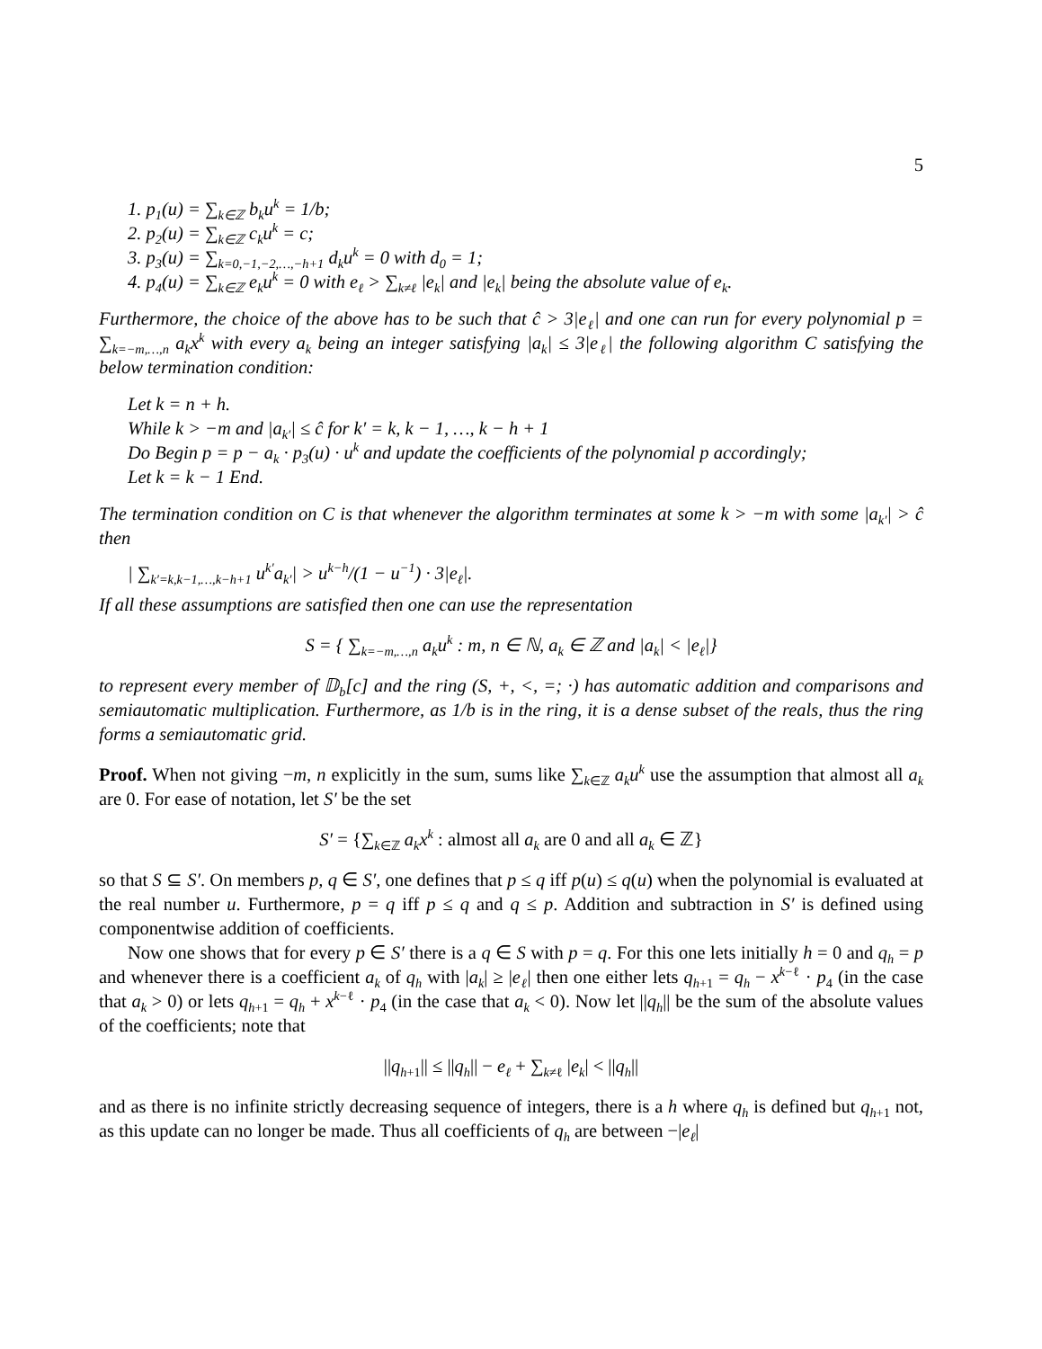5
1. p<sub>1</sub>(u) = ∑<sub>k∈ℤ</sub> b<sub>k</sub>u<sup>k</sup> = 1/b;
2. p<sub>2</sub>(u) = ∑<sub>k∈ℤ</sub> c<sub>k</sub>u<sup>k</sup> = c;
3. p<sub>3</sub>(u) = ∑<sub>k=0,−1,−2,…,−h+1</sub> d<sub>k</sub>u<sup>k</sup> = 0 with d<sub>0</sub> = 1;
4. p<sub>4</sub>(u) = ∑<sub>k∈ℤ</sub> e<sub>k</sub>u<sup>k</sup> = 0 with e<sub>ℓ</sub> > ∑<sub>k≠ℓ</sub> |e<sub>k</sub>| and |e<sub>k</sub>| being the absolute value of e<sub>k</sub>.
Furthermore, the choice of the above has to be such that ĉ > 3|e<sub>ℓ</sub>| and one can run for every polynomial p = ∑<sub>k=−m,…,n</sub> a<sub>k</sub>x<sup>k</sup> with every a<sub>k</sub> being an integer satisfying |a<sub>k</sub>| ≤ 3|e<sub>ℓ</sub>| the following algorithm C satisfying the below termination condition:
Let k = n + h.
While k > −m and |a<sub>k′</sub>| ≤ ĉ for k′ = k, k − 1, …, k − h + 1
Do Begin p = p − a<sub>k</sub> · p<sub>3</sub>(u) · u<sup>k</sup> and update the coefficients of the polynomial p accordingly;
Let k = k − 1 End.
The termination condition on C is that whenever the algorithm terminates at some k > −m with some |a<sub>k′</sub>| > ĉ then
| ∑<sub>k′=k,k−1,…,k−h+1</sub> u<sup>k′</sup>a<sub>k′</sub>| > u<sup>k−h</sup>/(1 − u<sup>−1</sup>) · 3|e<sub>ℓ</sub>|.
If all these assumptions are satisfied then one can use the representation
S = { ∑<sub>k=−m,…,n</sub> a<sub>k</sub>u<sup>k</sup> : m, n ∈ ℕ, a<sub>k</sub> ∈ ℤ and |a<sub>k</sub>| < |e<sub>ℓ</sub>|}
to represent every member of 𝔻<sub>b</sub>[c] and the ring (S, +, <, =; ·) has automatic addition and comparisons and semiautomatic multiplication. Furthermore, as 1/b is in the ring, it is a dense subset of the reals, thus the ring forms a semiautomatic grid.
Proof. When not giving −m, n explicitly in the sum, sums like ∑<sub>k∈ℤ</sub> a<sub>k</sub>u<sup>k</sup> use the assumption that almost all a<sub>k</sub> are 0. For ease of notation, let S′ be the set
S′ = {∑<sub>k∈ℤ</sub> a<sub>k</sub>x<sup>k</sup> : almost all a<sub>k</sub> are 0 and all a<sub>k</sub> ∈ ℤ}
so that S ⊆ S′. On members p, q ∈ S′, one defines that p ≤ q iff p(u) ≤ q(u) when the polynomial is evaluated at the real number u. Furthermore, p = q iff p ≤ q and q ≤ p. Addition and subtraction in S′ is defined using componentwise addition of coefficients.
Now one shows that for every p ∈ S′ there is a q ∈ S with p = q. For this one lets initially h = 0 and q<sub>h</sub> = p and whenever there is a coefficient a<sub>k</sub> of q<sub>h</sub> with |a<sub>k</sub>| ≥ |e<sub>ℓ</sub>| then one either lets q<sub>h+1</sub> = q<sub>h</sub> − x<sup>k−ℓ</sup> · p<sub>4</sub> (in the case that a<sub>k</sub> > 0) or lets q<sub>h+1</sub> = q<sub>h</sub> + x<sup>k−ℓ</sup> · p<sub>4</sub> (in the case that a<sub>k</sub> < 0). Now let ||q<sub>h</sub>|| be the sum of the absolute values of the coefficients; note that
||q<sub>h+1</sub>|| ≤ ||q<sub>h</sub>|| − e<sub>ℓ</sub> + ∑<sub>k≠ℓ</sub> |e<sub>k</sub>| < ||q<sub>h</sub>||
and as there is no infinite strictly decreasing sequence of integers, there is a h where q<sub>h</sub> is defined but q<sub>h+1</sub> not, as this update can no longer be made. Thus all coefficients of q<sub>h</sub> are between −|e<sub>ℓ</sub>|